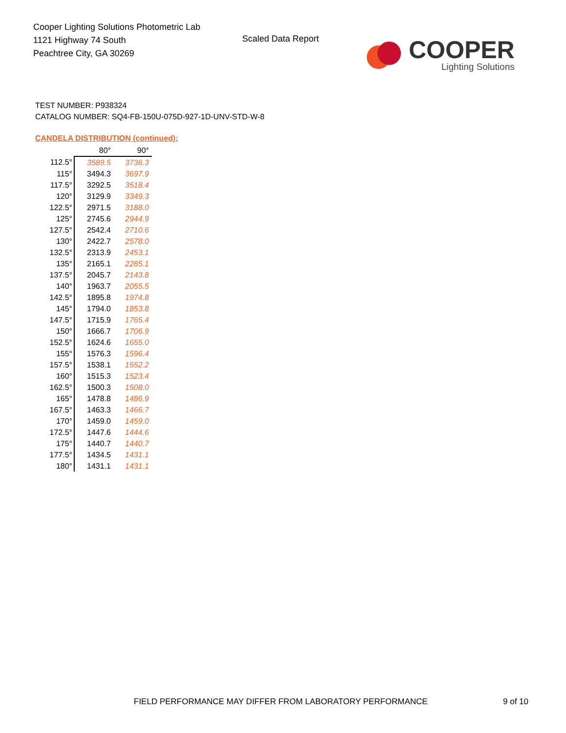Cooper Lighting Solutions Photometric Lab
1121 Highway 74 South
Peachtree City, GA 30269
Scaled Data Report
COOPER
Lighting Solutions
TEST NUMBER: P938324
CATALOG NUMBER: SQ4-FB-150U-075D-927-1D-UNV-STD-W-8
CANDELA DISTRIBUTION (continued):
| | 80° | 90° |
| --- | --- | --- |
| 112.5° | 3589.5 | 3736.3 |
| 115° | 3494.3 | 3697.9 |
| 117.5° | 3292.5 | 3518.4 |
| 120° | 3129.9 | 3349.3 |
| 122.5° | 2971.5 | 3188.0 |
| 125° | 2745.6 | 2944.9 |
| 127.5° | 2542.4 | 2710.6 |
| 130° | 2422.7 | 2578.0 |
| 132.5° | 2313.9 | 2453.1 |
| 135° | 2165.1 | 2285.1 |
| 137.5° | 2045.7 | 2143.8 |
| 140° | 1963.7 | 2055.5 |
| 142.5° | 1895.8 | 1974.8 |
| 145° | 1794.0 | 1853.8 |
| 147.5° | 1715.9 | 1765.4 |
| 150° | 1666.7 | 1706.9 |
| 152.5° | 1624.6 | 1655.0 |
| 155° | 1576.3 | 1596.4 |
| 157.5° | 1538.1 | 1552.2 |
| 160° | 1515.3 | 1523.4 |
| 162.5° | 1500.3 | 1508.0 |
| 165° | 1478.8 | 1486.9 |
| 167.5° | 1463.3 | 1466.7 |
| 170° | 1459.0 | 1459.0 |
| 172.5° | 1447.6 | 1444.6 |
| 175° | 1440.7 | 1440.7 |
| 177.5° | 1434.5 | 1431.1 |
| 180° | 1431.1 | 1431.1 |
FIELD PERFORMANCE MAY DIFFER FROM LABORATORY PERFORMANCE
9 of 10